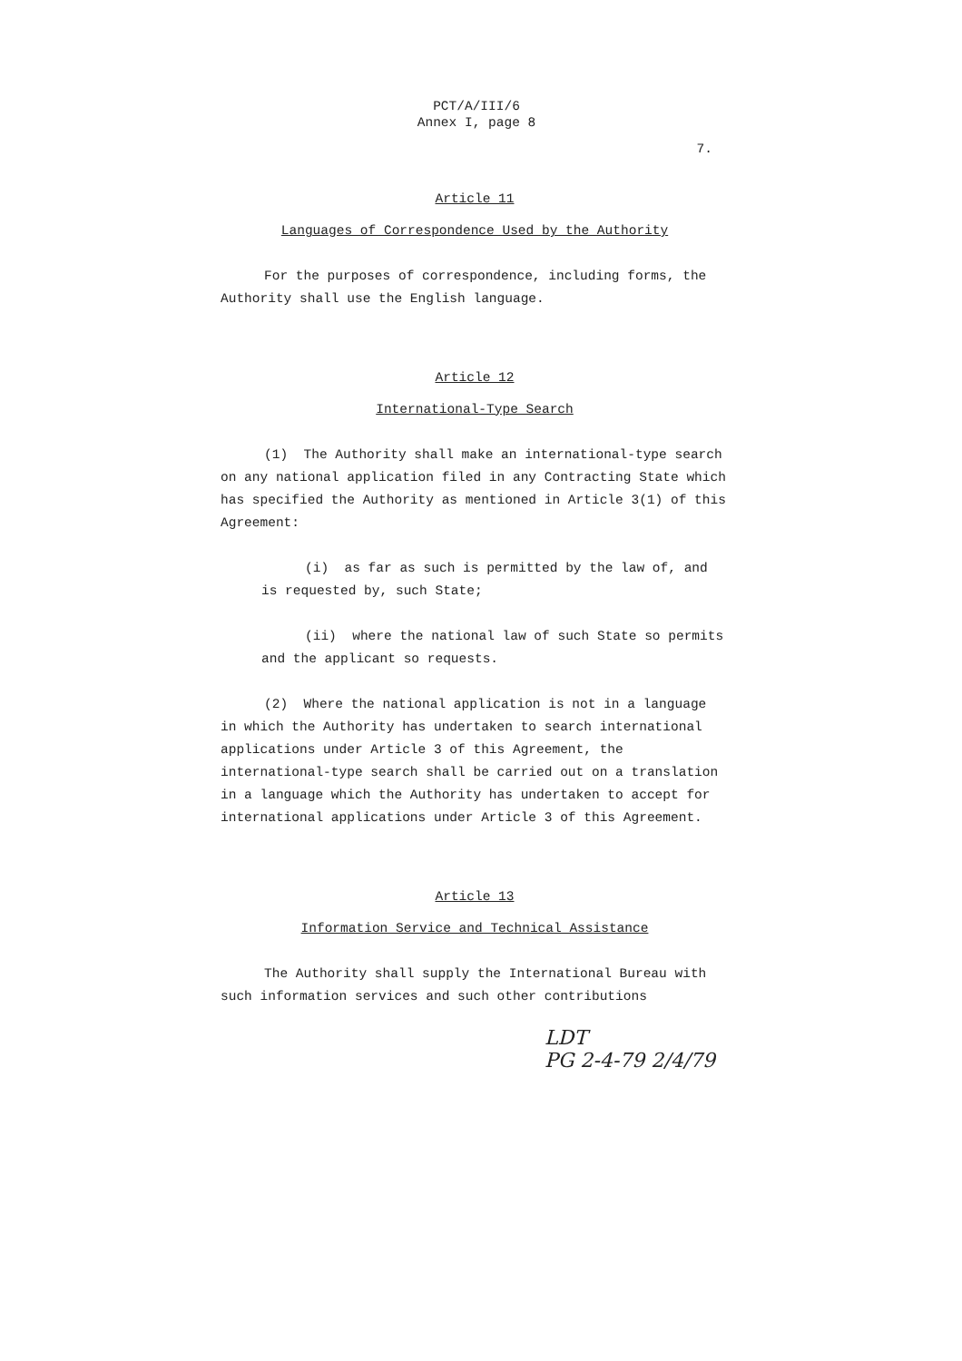PCT/A/III/6
Annex I, page 8
7.
Article 11
Languages of Correspondence Used by the Authority
For the purposes of correspondence, including forms, the Authority shall use the English language.
Article 12
International-Type Search
(1) The Authority shall make an international-type search on any national application filed in any Contracting State which has specified the Authority as mentioned in Article 3(1) of this Agreement:
(i) as far as such is permitted by the law of, and is requested by, such State;
(ii) where the national law of such State so permits and the applicant so requests.
(2) Where the national application is not in a language in which the Authority has undertaken to search international applications under Article 3 of this Agreement, the international-type search shall be carried out on a translation in a language which the Authority has undertaken to accept for international applications under Article 3 of this Agreement.
Article 13
Information Service and Technical Assistance
The Authority shall supply the International Bureau with such information services and such other contributions
LDT
PG 2-4-79 2/4/79